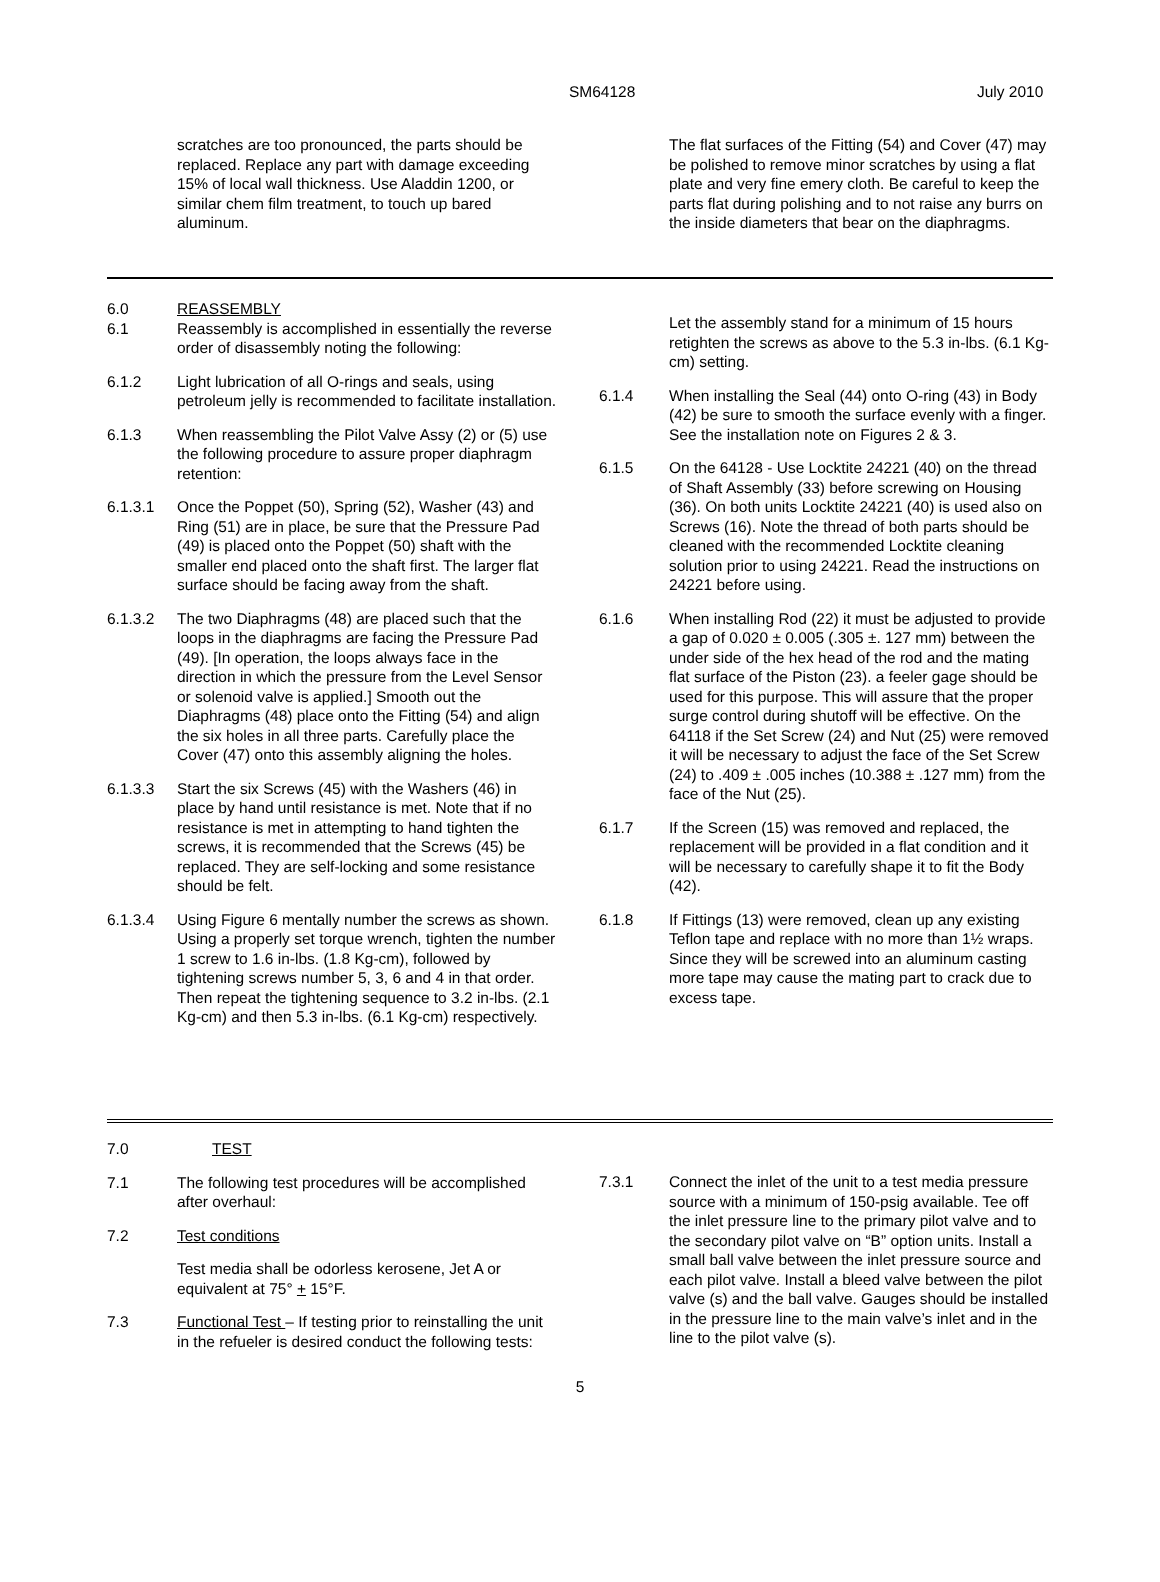SM64128 July 2010
scratches are too pronounced, the parts should be replaced. Replace any part with damage exceeding 15% of local wall thickness. Use Aladdin 1200, or similar chem film treatment, to touch up bared aluminum.
The flat surfaces of the Fitting (54) and Cover (47) may be polished to remove minor scratches by using a flat plate and very fine emery cloth. Be careful to keep the parts flat during polishing and to not raise any burrs on the inside diameters that bear on the diaphragms.
6.0 REASSEMBLY
6.1 Reassembly is accomplished in essentially the reverse order of disassembly noting the following:
6.1.2 Light lubrication of all O-rings and seals, using petroleum jelly is recommended to facilitate installation.
6.1.3 When reassembling the Pilot Valve Assy (2) or (5) use the following procedure to assure proper diaphragm retention:
6.1.3.1 Once the Poppet (50), Spring (52), Washer (43) and Ring (51) are in place, be sure that the Pressure Pad (49) is placed onto the Poppet (50) shaft with the smaller end placed onto the shaft first. The larger flat surface should be facing away from the shaft.
6.1.3.2 The two Diaphragms (48) are placed such that the loops in the diaphragms are facing the Pressure Pad (49). [In operation, the loops always face in the direction in which the pressure from the Level Sensor or solenoid valve is applied.] Smooth out the Diaphragms (48) place onto the Fitting (54) and align the six holes in all three parts. Carefully place the Cover (47) onto this assembly aligning the holes.
6.1.3.3 Start the six Screws (45) with the Washers (46) in place by hand until resistance is met. Note that if no resistance is met in attempting to hand tighten the screws, it is recommended that the Screws (45) be replaced. They are self-locking and some resistance should be felt.
6.1.3.4 Using Figure 6 mentally number the screws as shown. Using a properly set torque wrench, tighten the number 1 screw to 1.6 in-lbs. (1.8 Kg-cm), followed by tightening screws number 5, 3, 6 and 4 in that order. Then repeat the tightening sequence to 3.2 in-lbs. (2.1 Kg-cm) and then 5.3 in-lbs. (6.1 Kg-cm) respectively.
Let the assembly stand for a minimum of 15 hours retighten the screws as above to the 5.3 in-lbs. (6.1 Kg-cm) setting.
6.1.4 When installing the Seal (44) onto O-ring (43) in Body (42) be sure to smooth the surface evenly with a finger. See the installation note on Figures 2 & 3.
6.1.5 On the 64128 - Use Locktite 24221 (40) on the thread of Shaft Assembly (33) before screwing on Housing (36). On both units Locktite 24221 (40) is used also on Screws (16). Note the thread of both parts should be cleaned with the recommended Locktite cleaning solution prior to using 24221. Read the instructions on 24221 before using.
6.1.6 When installing Rod (22) it must be adjusted to provide a gap of 0.020 ± 0.005 (.305 ±. 127 mm) between the under side of the hex head of the rod and the mating flat surface of the Piston (23). a feeler gage should be used for this purpose. This will assure that the proper surge control during shutoff will be effective. On the 64118 if the Set Screw (24) and Nut (25) were removed it will be necessary to adjust the face of the Set Screw (24) to .409 ± .005 inches (10.388 ± .127 mm) from the face of the Nut (25).
6.1.7 If the Screen (15) was removed and replaced, the replacement will be provided in a flat condition and it will be necessary to carefully shape it to fit the Body (42).
6.1.8 If Fittings (13) were removed, clean up any existing Teflon tape and replace with no more than 1½ wraps. Since they will be screwed into an aluminum casting more tape may cause the mating part to crack due to excess tape.
7.0 TEST
7.1 The following test procedures will be accomplished after overhaul:
7.2 Test conditions
Test media shall be odorless kerosene, Jet A or equivalent at 75° + 15°F.
7.3 Functional Test – If testing prior to reinstalling the unit in the refueler is desired conduct the following tests:
7.3.1 Connect the inlet of the unit to a test media pressure source with a minimum of 150-psig available. Tee off the inlet pressure line to the primary pilot valve and to the secondary pilot valve on “B” option units. Install a small ball valve between the inlet pressure source and each pilot valve. Install a bleed valve between the pilot valve (s) and the ball valve. Gauges should be installed in the pressure line to the main valve’s inlet and in the line to the pilot valve (s).
5